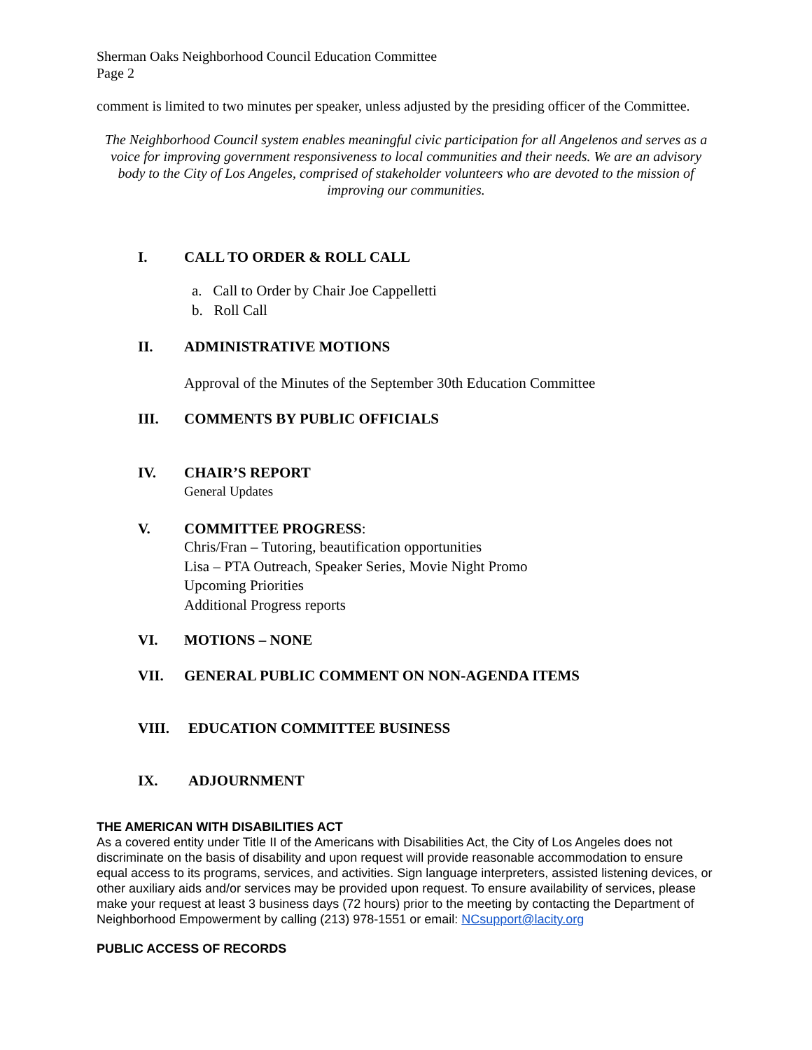Sherman Oaks Neighborhood Council Education Committee
Page 2
comment is limited to two minutes per speaker, unless adjusted by the presiding officer of the Committee.
The Neighborhood Council system enables meaningful civic participation for all Angelenos and serves as a voice for improving government responsiveness to local communities and their needs. We are an advisory body to the City of Los Angeles, comprised of stakeholder volunteers who are devoted to the mission of improving our communities.
I. CALL TO ORDER & ROLL CALL
a. Call to Order by Chair Joe Cappelletti
b. Roll Call
II. ADMINISTRATIVE MOTIONS
Approval of the Minutes of the September 30th Education Committee
III. COMMENTS BY PUBLIC OFFICIALS
IV. CHAIR’S REPORT
General Updates
V. COMMITTEE PROGRESS:
Chris/Fran – Tutoring, beautification opportunities
Lisa – PTA Outreach, Speaker Series, Movie Night Promo
Upcoming Priorities
Additional Progress reports
VI. MOTIONS – NONE
VII. GENERAL PUBLIC COMMENT ON NON-AGENDA ITEMS
VIII. EDUCATION COMMITTEE BUSINESS
IX. ADJOURNMENT
THE AMERICAN WITH DISABILITIES ACT
As a covered entity under Title II of the Americans with Disabilities Act, the City of Los Angeles does not discriminate on the basis of disability and upon request will provide reasonable accommodation to ensure equal access to its programs, services, and activities. Sign language interpreters, assisted listening devices, or other auxiliary aids and/or services may be provided upon request. To ensure availability of services, please make your request at least 3 business days (72 hours) prior to the meeting by contacting the Department of Neighborhood Empowerment by calling (213) 978-1551 or email: NCsupport@lacity.org
PUBLIC ACCESS OF RECORDS